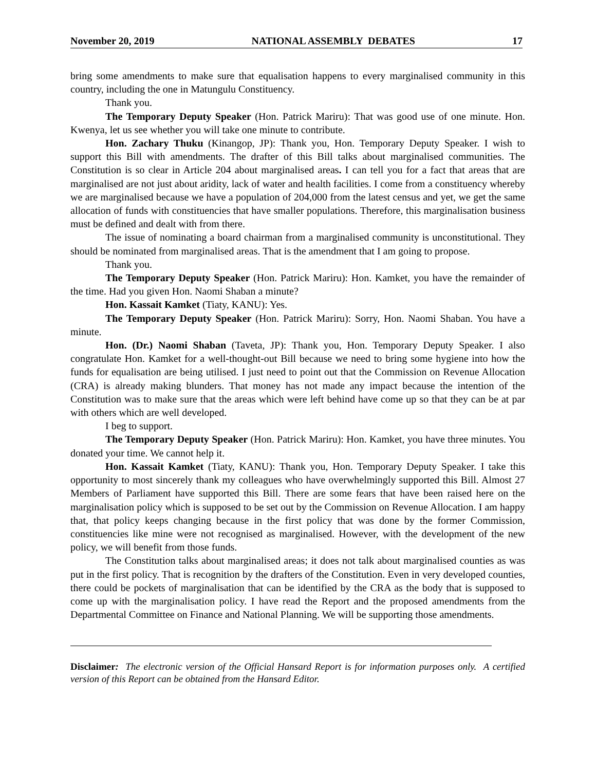November 20, 2019 NATIONAL ASSEMBLY DEBATES 17
bring some amendments to make sure that equalisation happens to every marginalised community in this country, including the one in Matungulu Constituency.
Thank you.
The Temporary Deputy Speaker (Hon. Patrick Mariru): That was good use of one minute. Hon. Kwenya, let us see whether you will take one minute to contribute.
Hon. Zachary Thuku (Kinangop, JP): Thank you, Hon. Temporary Deputy Speaker. I wish to support this Bill with amendments. The drafter of this Bill talks about marginalised communities. The Constitution is so clear in Article 204 about marginalised areas. I can tell you for a fact that areas that are marginalised are not just about aridity, lack of water and health facilities. I come from a constituency whereby we are marginalised because we have a population of 204,000 from the latest census and yet, we get the same allocation of funds with constituencies that have smaller populations. Therefore, this marginalisation business must be defined and dealt with from there.
The issue of nominating a board chairman from a marginalised community is unconstitutional. They should be nominated from marginalised areas. That is the amendment that I am going to propose.
Thank you.
The Temporary Deputy Speaker (Hon. Patrick Mariru): Hon. Kamket, you have the remainder of the time. Had you given Hon. Naomi Shaban a minute?
Hon. Kassait Kamket (Tiaty, KANU): Yes.
The Temporary Deputy Speaker (Hon. Patrick Mariru): Sorry, Hon. Naomi Shaban. You have a minute.
Hon. (Dr.) Naomi Shaban (Taveta, JP): Thank you, Hon. Temporary Deputy Speaker. I also congratulate Hon. Kamket for a well-thought-out Bill because we need to bring some hygiene into how the funds for equalisation are being utilised. I just need to point out that the Commission on Revenue Allocation (CRA) is already making blunders. That money has not made any impact because the intention of the Constitution was to make sure that the areas which were left behind have come up so that they can be at par with others which are well developed.
I beg to support.
The Temporary Deputy Speaker (Hon. Patrick Mariru): Hon. Kamket, you have three minutes. You donated your time. We cannot help it.
Hon. Kassait Kamket (Tiaty, KANU): Thank you, Hon. Temporary Deputy Speaker. I take this opportunity to most sincerely thank my colleagues who have overwhelmingly supported this Bill. Almost 27 Members of Parliament have supported this Bill. There are some fears that have been raised here on the marginalisation policy which is supposed to be set out by the Commission on Revenue Allocation. I am happy that, that policy keeps changing because in the first policy that was done by the former Commission, constituencies like mine were not recognised as marginalised. However, with the development of the new policy, we will benefit from those funds.
The Constitution talks about marginalised areas; it does not talk about marginalised counties as was put in the first policy. That is recognition by the drafters of the Constitution. Even in very developed counties, there could be pockets of marginalisation that can be identified by the CRA as the body that is supposed to come up with the marginalisation policy. I have read the Report and the proposed amendments from the Departmental Committee on Finance and National Planning. We will be supporting those amendments.
Disclaimer: The electronic version of the Official Hansard Report is for information purposes only. A certified version of this Report can be obtained from the Hansard Editor.